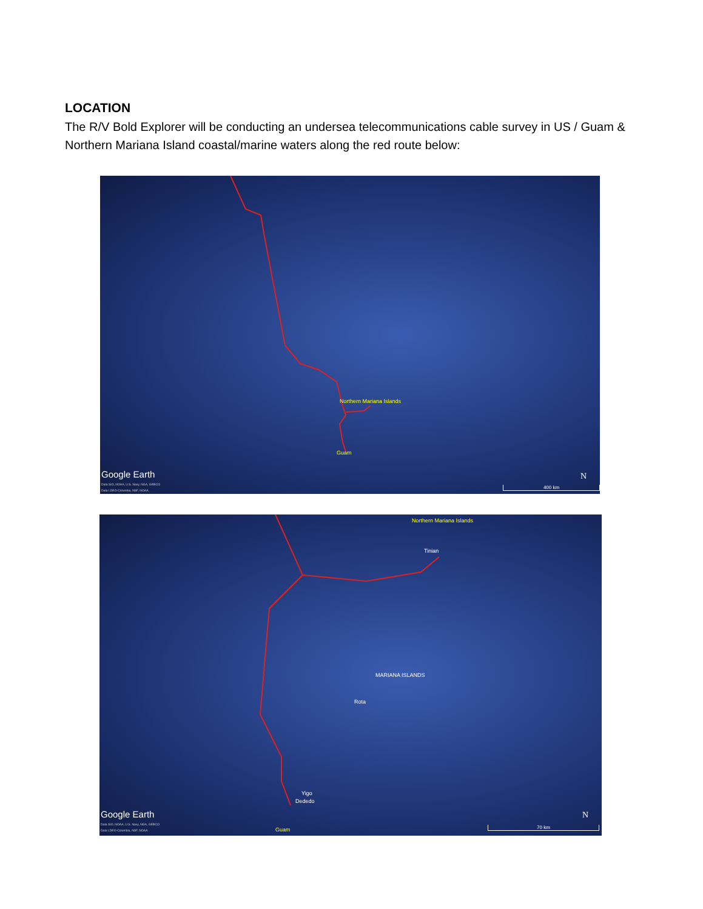LOCATION
The R/V Bold Explorer will be conducting an undersea telecommunications cable survey in US / Guam & Northern Mariana Island coastal/marine waters along the red route below:
Northern Mariana Islands
Guam
Google Earth
Data SIO, NOAA, U.S. Navy, NGA, GEBCO
Data LDEO-Columbia, NSF, NOAA
N
400 km
Northern Mariana Islands
Tinian
Rota
MARIANA ISLANDS
Yigo
Dededo
Guam
Google Earth
Data SIO, NOAA, U.S. Navy, NGA, GEBCO
Data LDEO-Columbia, NSF, NOAA
N
70 km